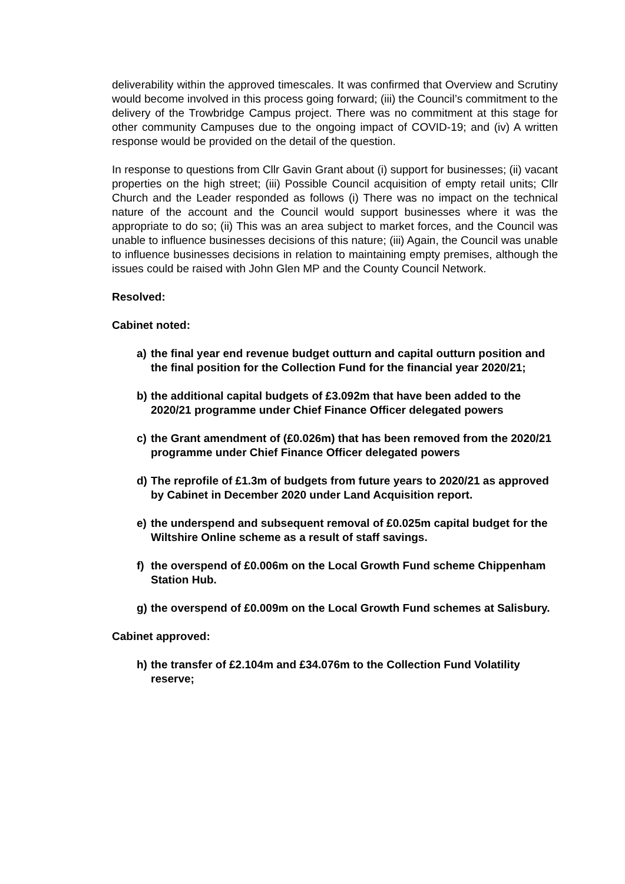deliverability within the approved timescales. It was confirmed that Overview and Scrutiny would become involved in this process going forward; (iii) the Council’s commitment to the delivery of the Trowbridge Campus project. There was no commitment at this stage for other community Campuses due to the ongoing impact of COVID-19; and (iv) A written response would be provided on the detail of the question.
In response to questions from Cllr Gavin Grant about (i) support for businesses; (ii) vacant properties on the high street; (iii) Possible Council acquisition of empty retail units; Cllr Church and the Leader responded as follows (i) There was no impact on the technical nature of the account and the Council would support businesses where it was the appropriate to do so; (ii) This was an area subject to market forces, and the Council was unable to influence businesses decisions of this nature; (iii) Again, the Council was unable to influence businesses decisions in relation to maintaining empty premises, although the issues could be raised with John Glen MP and the County Council Network.
Resolved:
Cabinet noted:
a) the final year end revenue budget outturn and capital outturn position and the final position for the Collection Fund for the financial year 2020/21;
b) the additional capital budgets of £3.092m that have been added to the 2020/21 programme under Chief Finance Officer delegated powers
c) the Grant amendment of (£0.026m) that has been removed from the 2020/21 programme under Chief Finance Officer delegated powers
d) The reprofile of £1.3m of budgets from future years to 2020/21 as approved by Cabinet in December 2020 under Land Acquisition report.
e) the underspend and subsequent removal of £0.025m capital budget for the Wiltshire Online scheme as a result of staff savings.
f) the overspend of £0.006m on the Local Growth Fund scheme Chippenham Station Hub.
g) the overspend of £0.009m on the Local Growth Fund schemes at Salisbury.
Cabinet approved:
h) the transfer of £2.104m and £34.076m to the Collection Fund Volatility reserve;